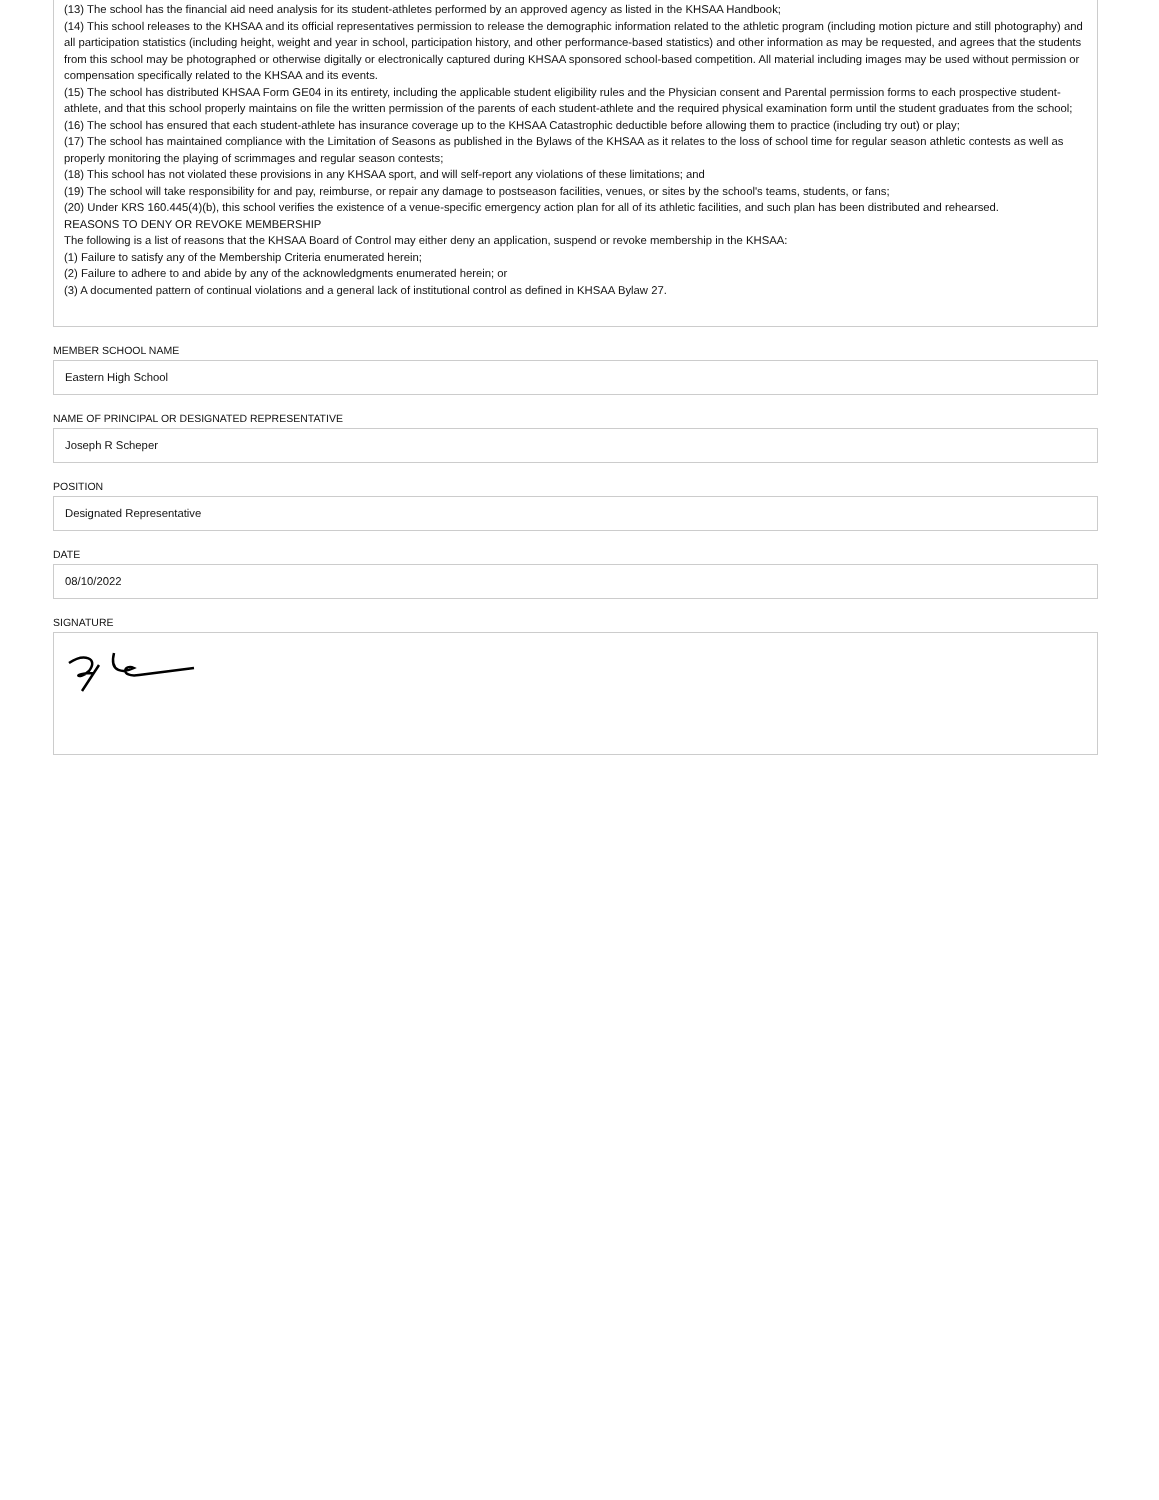(13) The school has the financial aid need analysis for its student-athletes performed by an approved agency as listed in the KHSAA Handbook;
(14) This school releases to the KHSAA and its official representatives permission to release the demographic information related to the athletic program (including motion picture and still photography) and all participation statistics (including height, weight and year in school, participation history, and other performance-based statistics) and other information as may be requested, and agrees that the students from this school may be photographed or otherwise digitally or electronically captured during KHSAA sponsored school-based competition. All material including images may be used without permission or compensation specifically related to the KHSAA and its events.
(15) The school has distributed KHSAA Form GE04 in its entirety, including the applicable student eligibility rules and the Physician consent and Parental permission forms to each prospective student-athlete, and that this school properly maintains on file the written permission of the parents of each student-athlete and the required physical examination form until the student graduates from the school;
(16) The school has ensured that each student-athlete has insurance coverage up to the KHSAA Catastrophic deductible before allowing them to practice (including try out) or play;
(17) The school has maintained compliance with the Limitation of Seasons as published in the Bylaws of the KHSAA as it relates to the loss of school time for regular season athletic contests as well as properly monitoring the playing of scrimmages and regular season contests;
(18) This school has not violated these provisions in any KHSAA sport, and will self-report any violations of these limitations; and
(19) The school will take responsibility for and pay, reimburse, or repair any damage to postseason facilities, venues, or sites by the school's teams, students, or fans;
(20) Under KRS 160.445(4)(b), this school verifies the existence of a venue-specific emergency action plan for all of its athletic facilities, and such plan has been distributed and rehearsed.
REASONS TO DENY OR REVOKE MEMBERSHIP
The following is a list of reasons that the KHSAA Board of Control may either deny an application, suspend or revoke membership in the KHSAA:
(1) Failure to satisfy any of the Membership Criteria enumerated herein;
(2) Failure to adhere to and abide by any of the acknowledgments enumerated herein; or
(3) A documented pattern of continual violations and a general lack of institutional control as defined in KHSAA Bylaw 27.
MEMBER SCHOOL NAME
Eastern High School
NAME OF PRINCIPAL OR DESIGNATED REPRESENTATIVE
Joseph R Scheper
POSITION
Designated Representative
DATE
08/10/2022
SIGNATURE